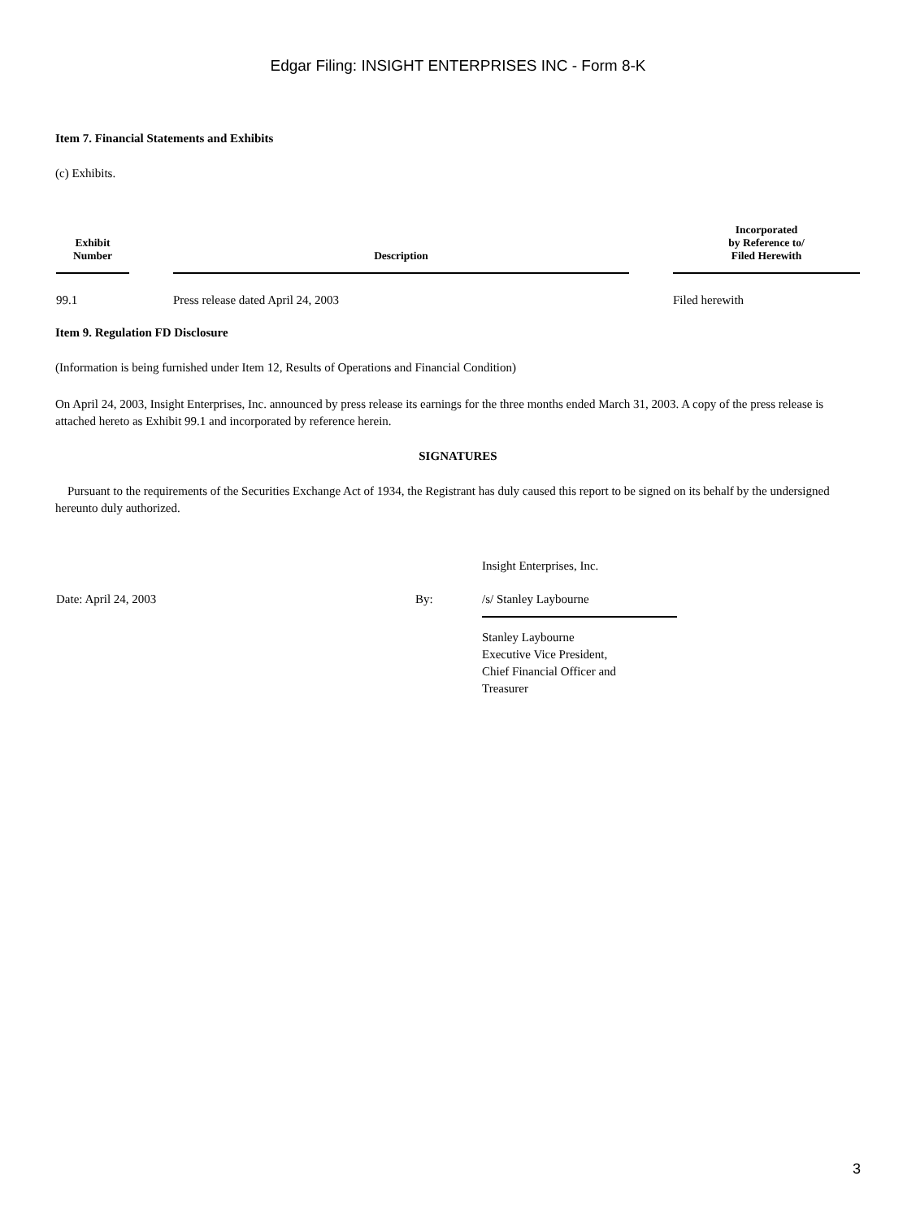Edgar Filing: INSIGHT ENTERPRISES INC - Form 8-K
Item 7. Financial Statements and Exhibits
(c) Exhibits.
| Exhibit Number | | Description | | Incorporated by Reference to/ Filed Herewith |
| --- | --- | --- | --- | --- |
| 99.1 | | Press release dated April 24, 2003 | | Filed herewith |
Item 9. Regulation FD Disclosure
(Information is being furnished under Item 12, Results of Operations and Financial Condition)
On April 24, 2003, Insight Enterprises, Inc. announced by press release its earnings for the three months ended March 31, 2003. A copy of the press release is attached hereto as Exhibit 99.1 and incorporated by reference herein.
SIGNATURES
Pursuant to the requirements of the Securities Exchange Act of 1934, the Registrant has duly caused this report to be signed on its behalf by the undersigned hereunto duly authorized.
| | | Insight Enterprises, Inc. | |
| Date: April 24, 2003 | By: | /s/ Stanley Laybourne Stanley Laybourne Executive Vice President, Chief Financial Officer and Treasurer | |
3